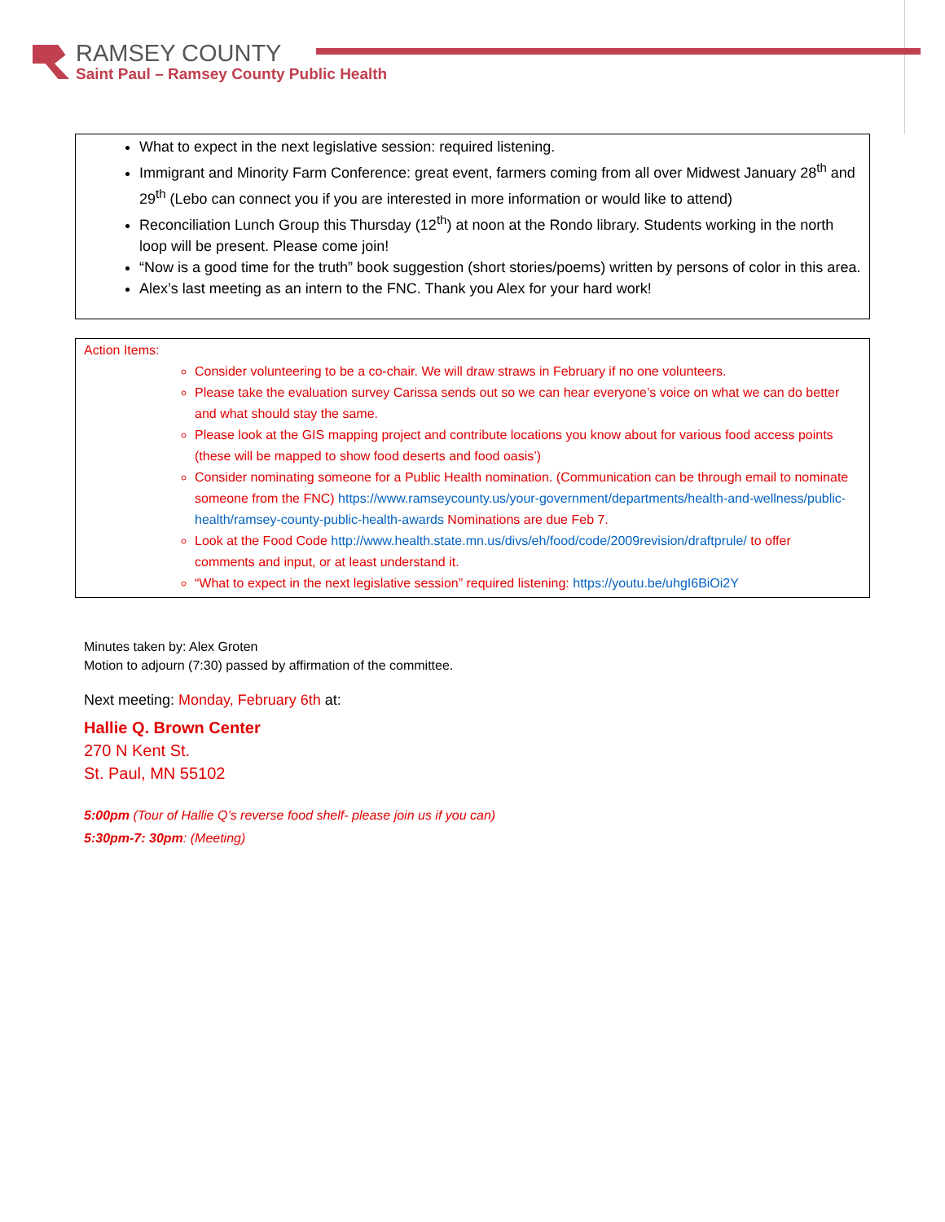RAMSEY COUNTY
Saint Paul – Ramsey County Public Health
What to expect in the next legislative session: required listening.
Immigrant and Minority Farm Conference: great event, farmers coming from all over Midwest January 28<sup>th</sup> and 29<sup>th</sup> (Lebo can connect you if you are interested in more information or would like to attend)
Reconciliation Lunch Group this Thursday (12<sup>th</sup>) at noon at the Rondo library. Students working in the north loop will be present. Please come join!
“Now is a good time for the truth” book suggestion (short stories/poems) written by persons of color in this area.
Alex’s last meeting as an intern to the FNC. Thank you Alex for your hard work!
Action Items:
Consider volunteering to be a co-chair. We will draw straws in February if no one volunteers.
Please take the evaluation survey Carissa sends out so we can hear everyone’s voice on what we can do better and what should stay the same.
Please look at the GIS mapping project and contribute locations you know about for various food access points (these will be mapped to show food deserts and food oasis’)
Consider nominating someone for a Public Health nomination. (Communication can be through email to nominate someone from the FNC) https://www.ramseycounty.us/your-government/departments/health-and-wellness/public-health/ramsey-county-public-health-awards Nominations are due Feb 7.
Look at the Food Code http://www.health.state.mn.us/divs/eh/food/code/2009revision/draftprule/ to offer comments and input, or at least understand it.
“What to expect in the next legislative session” required listening: https://youtu.be/uhgI6BiOi2Y
Minutes taken by: Alex Groten
Motion to adjourn (7:30) passed by affirmation of the committee.
Next meeting: Monday, February 6th at:
Hallie Q. Brown Center
270 N Kent St.
St. Paul, MN 55102
5:00pm (Tour of Hallie Q’s reverse food shelf- please join us if you can)
5:30pm-7: 30pm: (Meeting)